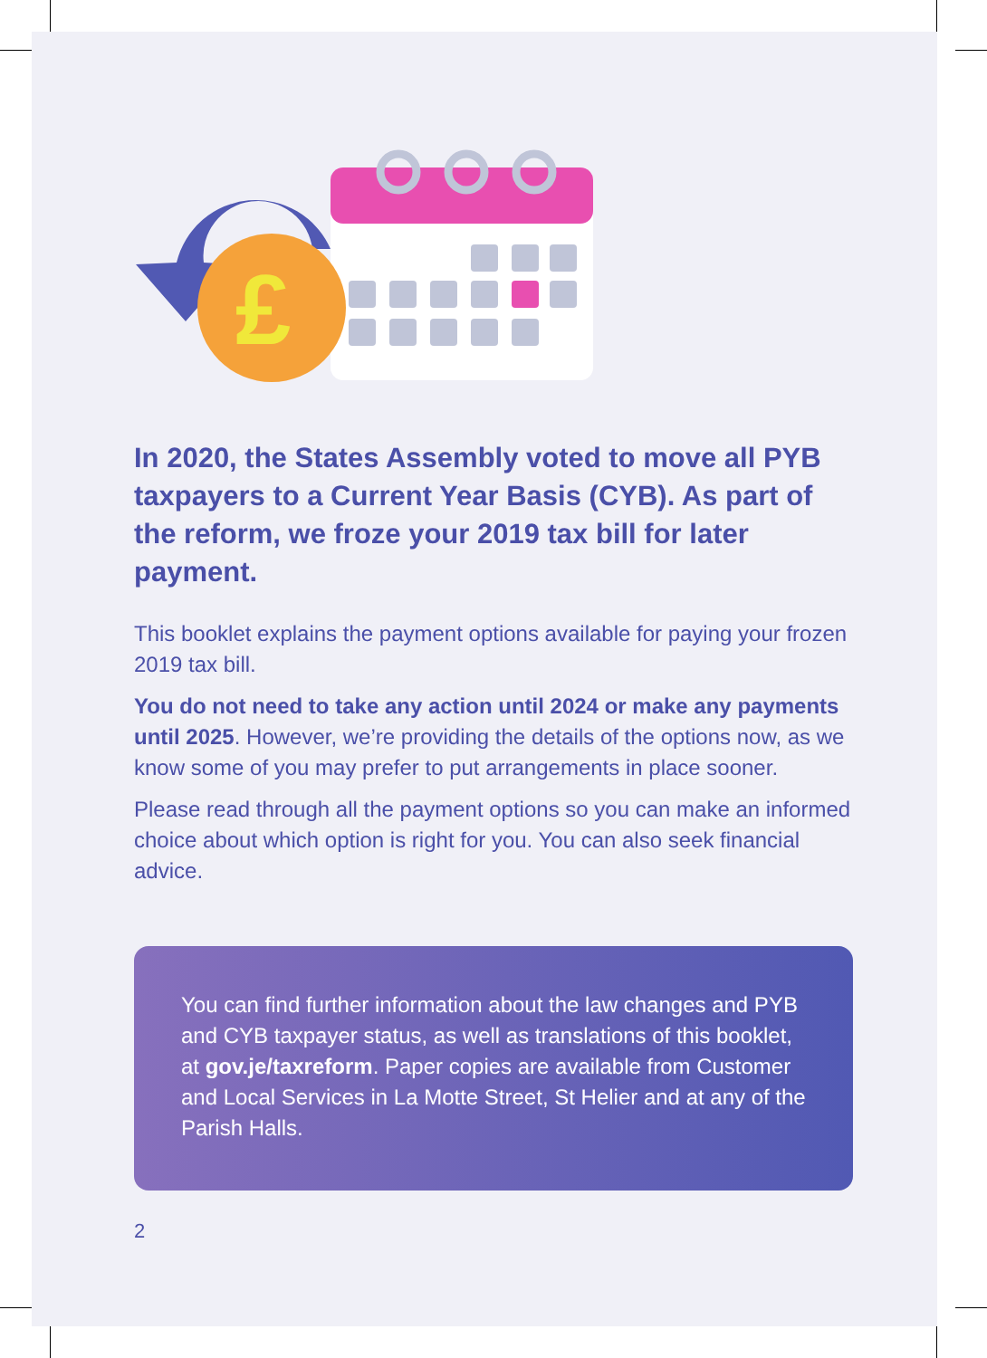£
In 2020, the States Assembly voted to move all PYB taxpayers to a Current Year Basis (CYB). As part of the reform, we froze your 2019 tax bill for later payment.
This booklet explains the payment options available for paying your frozen 2019 tax bill.
You do not need to take any action until 2024 or make any payments until 2025. However, we’re providing the details of the options now, as we know some of you may prefer to put arrangements in place sooner.
Please read through all the payment options so you can make an informed choice about which option is right for you. You can also seek financial advice.
You can find further information about the law changes and PYB and CYB taxpayer status, as well as translations of this booklet, at gov.je/taxreform. Paper copies are available from Customer and Local Services in La Motte Street, St Helier and at any of the Parish Halls.
2